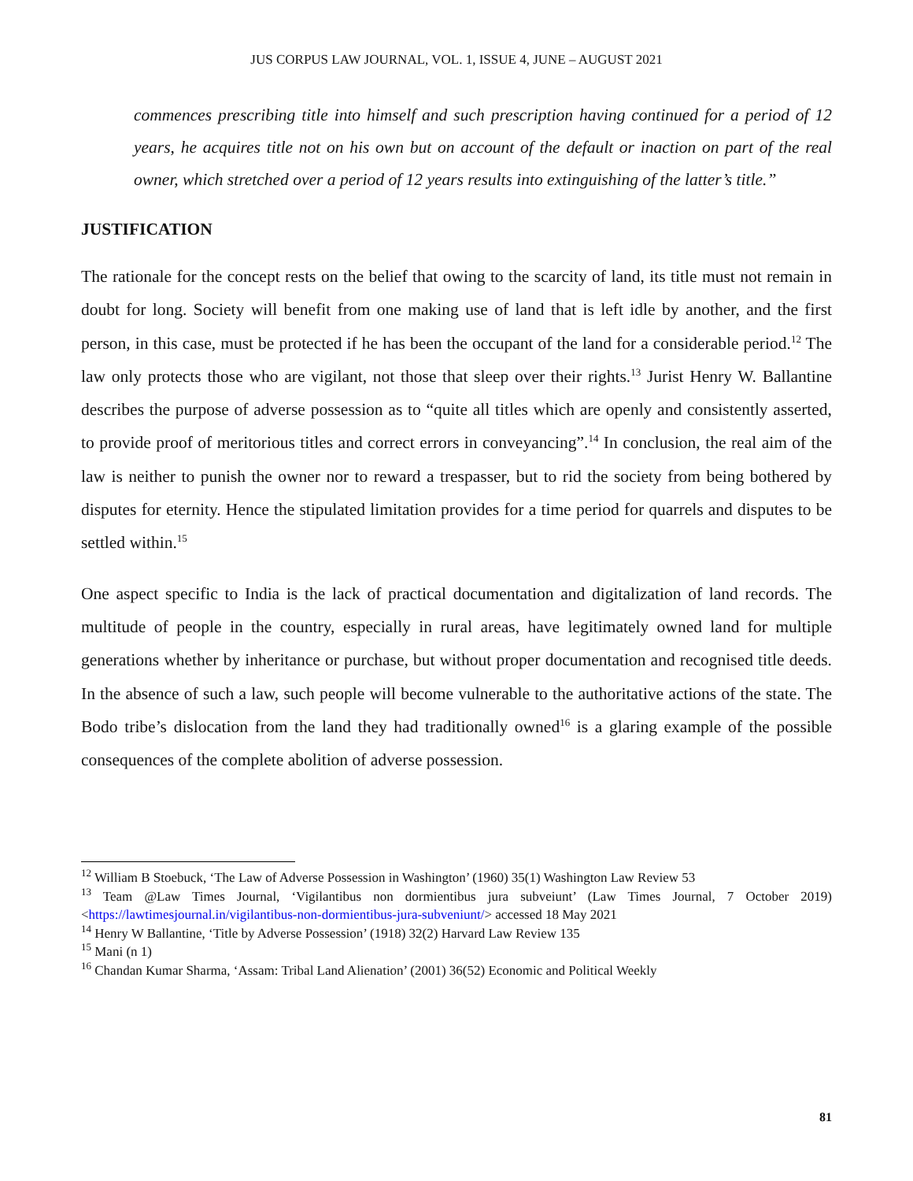JUS CORPUS LAW JOURNAL, VOL. 1, ISSUE 4, JUNE – AUGUST 2021
commences prescribing title into himself and such prescription having continued for a period of 12 years, he acquires title not on his own but on account of the default or inaction on part of the real owner, which stretched over a period of 12 years results into extinguishing of the latter’s title.”
JUSTIFICATION
The rationale for the concept rests on the belief that owing to the scarcity of land, its title must not remain in doubt for long. Society will benefit from one making use of land that is left idle by another, and the first person, in this case, must be protected if he has been the occupant of the land for a considerable period.<sup>12</sup> The law only protects those who are vigilant, not those that sleep over their rights.<sup>13</sup> Jurist Henry W. Ballantine describes the purpose of adverse possession as to “quite all titles which are openly and consistently asserted, to provide proof of meritorious titles and correct errors in conveyancing”.<sup>14</sup> In conclusion, the real aim of the law is neither to punish the owner nor to reward a trespasser, but to rid the society from being bothered by disputes for eternity. Hence the stipulated limitation provides for a time period for quarrels and disputes to be settled within.<sup>15</sup>
One aspect specific to India is the lack of practical documentation and digitalization of land records. The multitude of people in the country, especially in rural areas, have legitimately owned land for multiple generations whether by inheritance or purchase, but without proper documentation and recognised title deeds. In the absence of such a law, such people will become vulnerable to the authoritative actions of the state. The Bodo tribe’s dislocation from the land they had traditionally owned<sup>16</sup> is a glaring example of the possible consequences of the complete abolition of adverse possession.
<sup>12</sup> William B Stoebuck, ‘The Law of Adverse Possession in Washington’ (1960) 35(1) Washington Law Review 53
<sup>13</sup> Team @Law Times Journal, ‘Vigilantibus non dormientibus jura subveiunt’ (Law Times Journal, 7 October 2019) <https://lawtimesjournal.in/vigilantibus-non-dormientibus-jura-subveniunt/> accessed 18 May 2021
<sup>14</sup> Henry W Ballantine, ‘Title by Adverse Possession’ (1918) 32(2) Harvard Law Review 135
<sup>15</sup> Mani (n 1)
<sup>16</sup> Chandan Kumar Sharma, ‘Assam: Tribal Land Alienation’ (2001) 36(52) Economic and Political Weekly
81